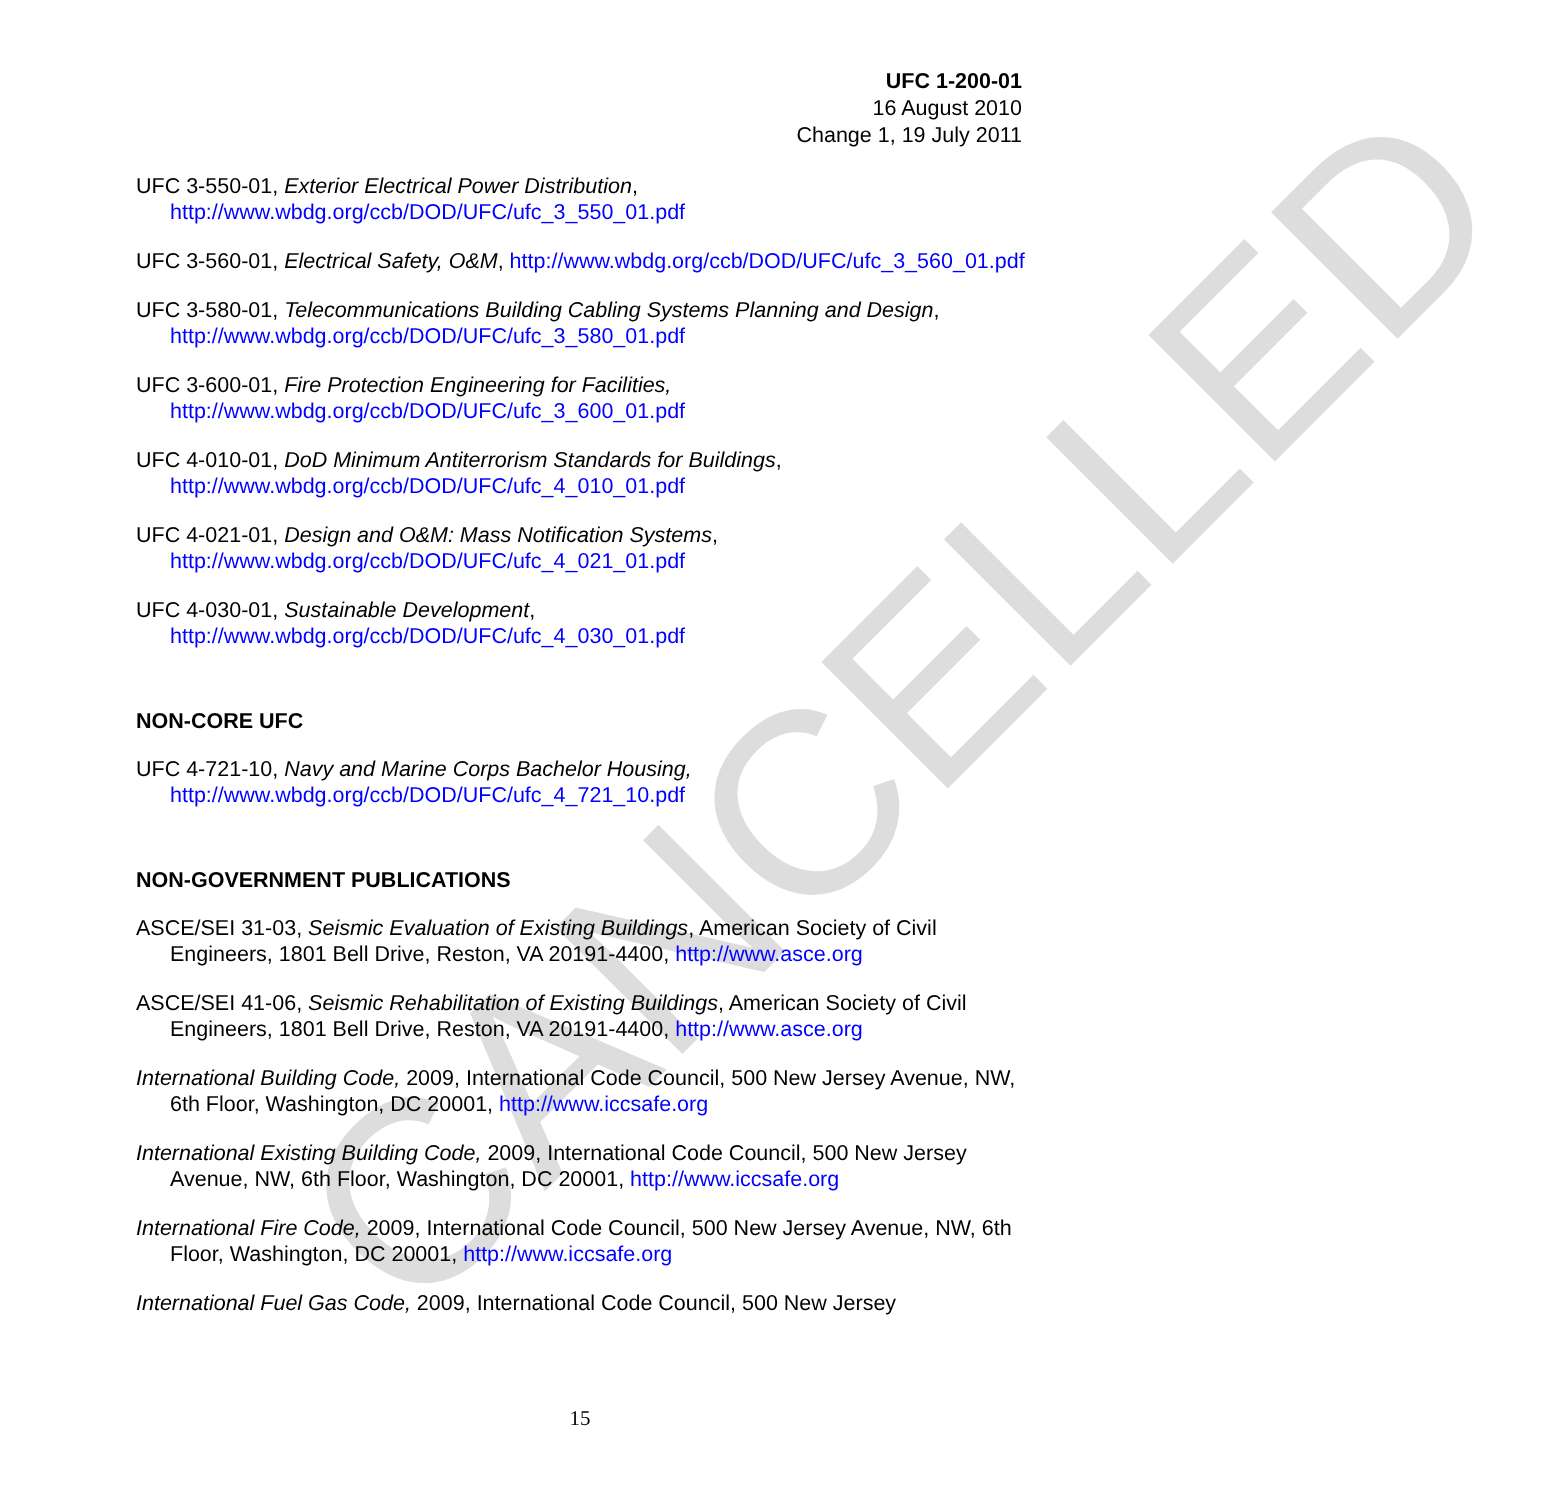CANCELLED
UFC 1-200-01
16 August 2010
Change 1, 19 July 2011
UFC 3-550-01, Exterior Electrical Power Distribution, http://www.wbdg.org/ccb/DOD/UFC/ufc_3_550_01.pdf
UFC 3-560-01, Electrical Safety, O&M, http://www.wbdg.org/ccb/DOD/UFC/ufc_3_560_01.pdf
UFC 3-580-01, Telecommunications Building Cabling Systems Planning and Design, http://www.wbdg.org/ccb/DOD/UFC/ufc_3_580_01.pdf
UFC 3-600-01, Fire Protection Engineering for Facilities, http://www.wbdg.org/ccb/DOD/UFC/ufc_3_600_01.pdf
UFC 4-010-01, DoD Minimum Antiterrorism Standards for Buildings, http://www.wbdg.org/ccb/DOD/UFC/ufc_4_010_01.pdf
UFC 4-021-01, Design and O&M: Mass Notification Systems, http://www.wbdg.org/ccb/DOD/UFC/ufc_4_021_01.pdf
UFC 4-030-01, Sustainable Development, http://www.wbdg.org/ccb/DOD/UFC/ufc_4_030_01.pdf
NON-CORE UFC
UFC 4-721-10, Navy and Marine Corps Bachelor Housing, http://www.wbdg.org/ccb/DOD/UFC/ufc_4_721_10.pdf
NON-GOVERNMENT PUBLICATIONS
ASCE/SEI 31-03, Seismic Evaluation of Existing Buildings, American Society of Civil Engineers, 1801 Bell Drive, Reston, VA 20191-4400, http://www.asce.org
ASCE/SEI 41-06, Seismic Rehabilitation of Existing Buildings, American Society of Civil Engineers, 1801 Bell Drive, Reston, VA 20191-4400, http://www.asce.org
International Building Code, 2009, International Code Council, 500 New Jersey Avenue, NW, 6th Floor, Washington, DC 20001, http://www.iccsafe.org
International Existing Building Code, 2009, International Code Council, 500 New Jersey Avenue, NW, 6th Floor, Washington, DC 20001, http://www.iccsafe.org
International Fire Code, 2009, International Code Council, 500 New Jersey Avenue, NW, 6th Floor, Washington, DC 20001, http://www.iccsafe.org
International Fuel Gas Code, 2009, International Code Council, 500 New Jersey
15